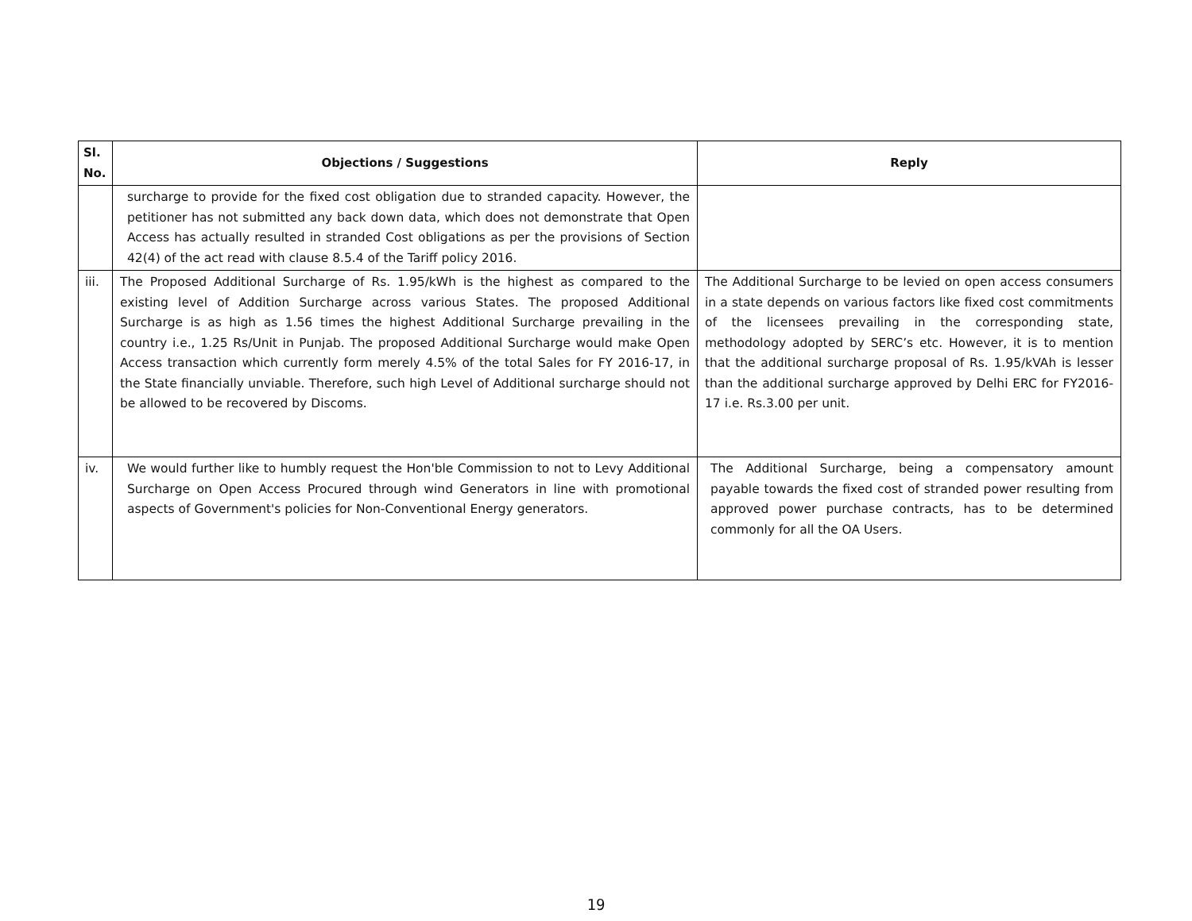| Sl. No. | Objections / Suggestions | Reply |
| --- | --- | --- |
| | surcharge to provide for the fixed cost obligation due to stranded capacity. However, the petitioner has not submitted any back down data, which does not demonstrate that Open Access has actually resulted in stranded Cost obligations as per the provisions of Section 42(4) of the act read with clause 8.5.4 of the Tariff policy 2016. | |
| iii. | The Proposed Additional Surcharge of Rs. 1.95/kWh is the highest as compared to the existing level of Addition Surcharge across various States. The proposed Additional Surcharge is as high as 1.56 times the highest Additional Surcharge prevailing in the country i.e., 1.25 Rs/Unit in Punjab. The proposed Additional Surcharge would make Open Access transaction which currently form merely 4.5% of the total Sales for FY 2016-17, in the State financially unviable. Therefore, such high Level of Additional surcharge should not be allowed to be recovered by Discoms. | The Additional Surcharge to be levied on open access consumers in a state depends on various factors like fixed cost commitments of the licensees prevailing in the corresponding state, methodology adopted by SERC’s etc. However, it is to mention that the additional surcharge proposal of Rs. 1.95/kVAh is lesser than the additional surcharge approved by Delhi ERC for FY2016-17 i.e. Rs.3.00 per unit. |
| iv. | We would further like to humbly request the Hon'ble Commission to not to Levy Additional Surcharge on Open Access Procured through wind Generators in line with promotional aspects of Government's policies for Non-Conventional Energy generators. | The Additional Surcharge, being a compensatory amount payable towards the fixed cost of stranded power resulting from approved power purchase contracts, has to be determined commonly for all the OA Users. |
19